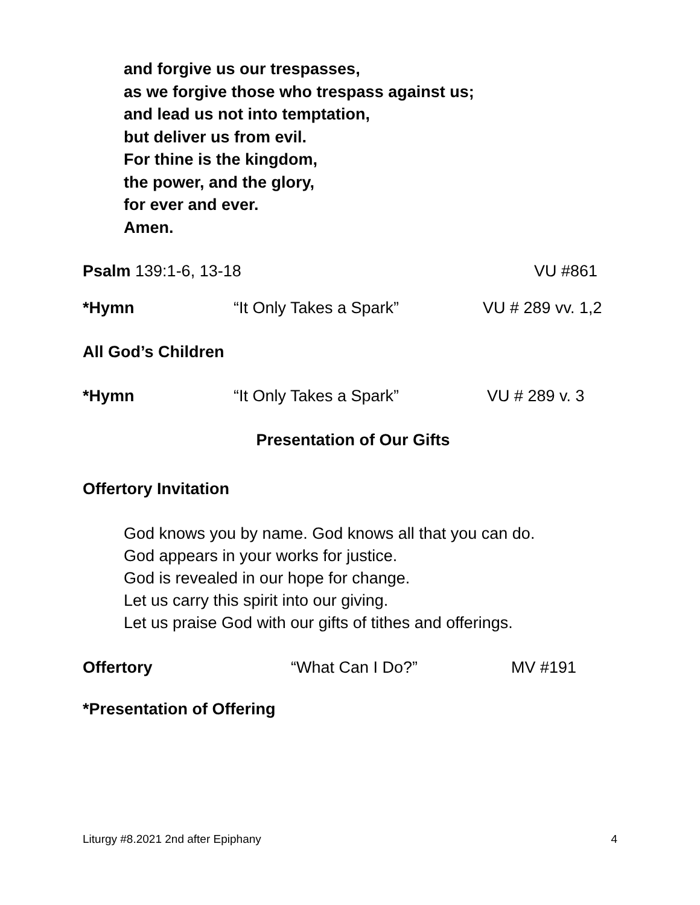and forgive us our trespasses,
as we forgive those who trespass against us;
and lead us not into temptation,
but deliver us from evil.
For thine is the kingdom,
the power, and the glory,
for ever and ever.
Amen.
Psalm 139:1-6, 13-18 VU #861
*Hymn “It Only Takes a Spark” VU # 289 vv. 1,2
All God’s Children
*Hymn “It Only Takes a Spark” VU # 289 v. 3
Presentation of Our Gifts
Offertory Invitation
God knows you by name. God knows all that you can do.
God appears in your works for justice.
God is revealed in our hope for change.
Let us carry this spirit into our giving.
Let us praise God with our gifts of tithes and offerings.
Offertory “What Can I Do?” MV #191
*Presentation of Offering
Liturgy #8.2021 2nd after Epiphany 4